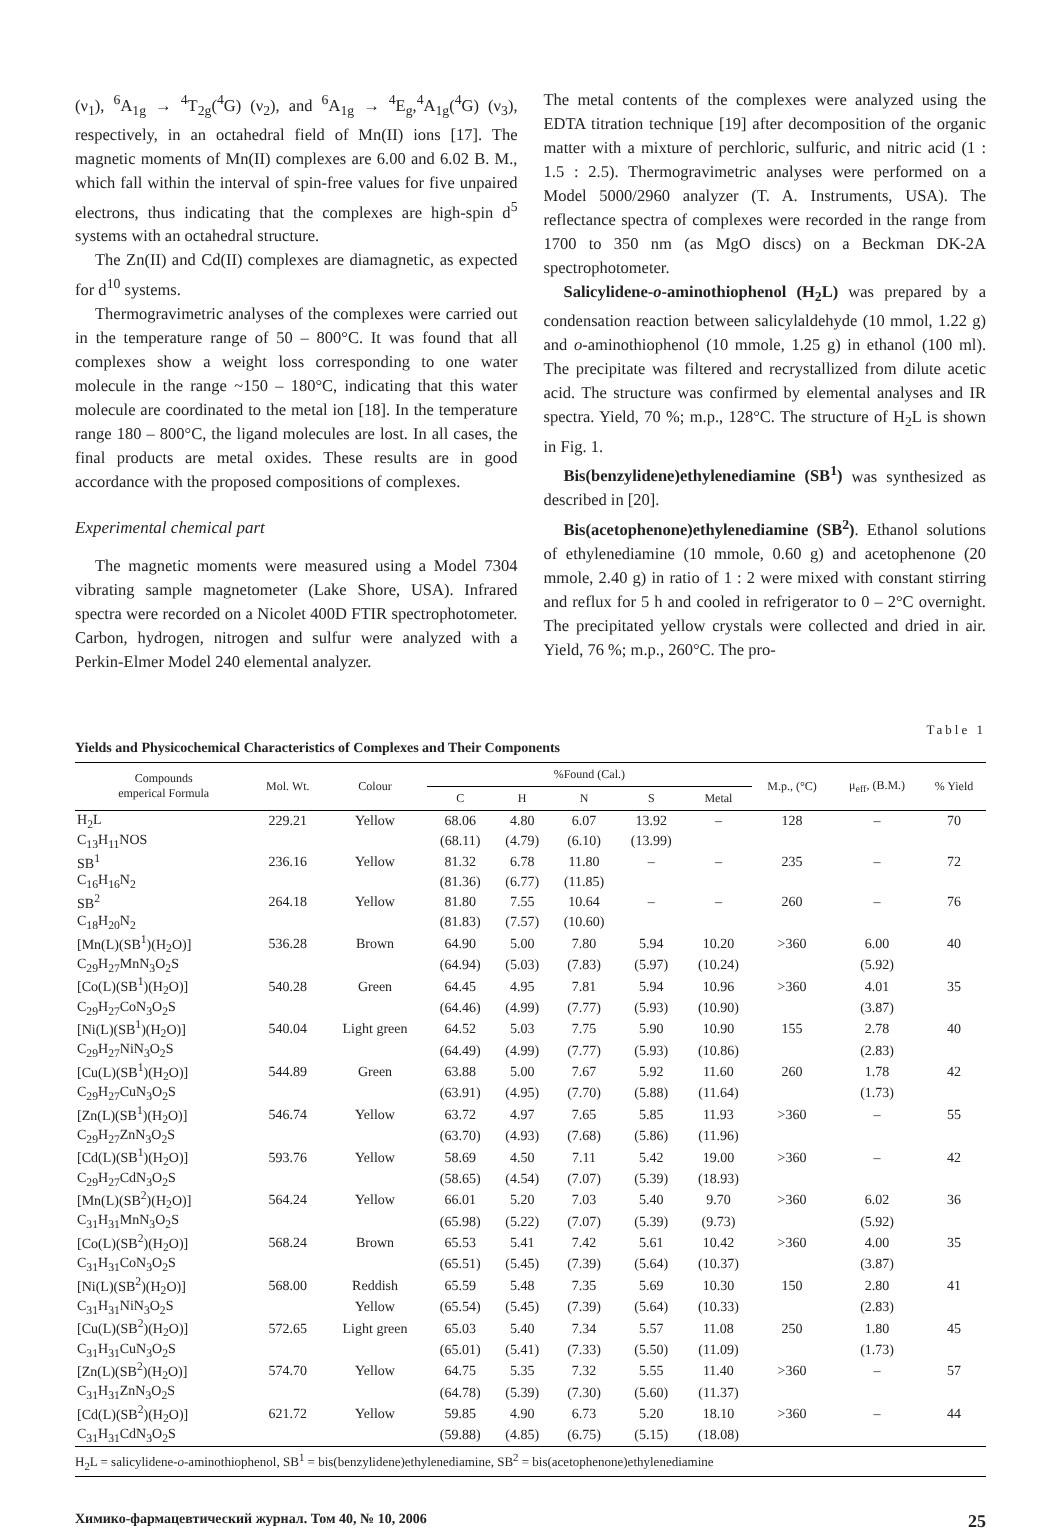(ν<sub>1</sub>), <sup>6</sup>A<sub>1g</sub> → <sup>4</sup>T<sub>2g</sub>(<sup>4</sup>G) (ν<sub>2</sub>), and <sup>6</sup>A<sub>1g</sub> → <sup>4</sup>E<sub>g</sub>,<sup>4</sup>A<sub>1g</sub>(<sup>4</sup>G) (ν<sub>3</sub>), respectively, in an octahedral field of Mn(II) ions [17]. The magnetic moments of Mn(II) complexes are 6.00 and 6.02 B. M., which fall within the interval of spin-free values for five unpaired electrons, thus indicating that the complexes are high-spin d<sup>5</sup> systems with an octahedral structure.
The Zn(II) and Cd(II) complexes are diamagnetic, as expected for d<sup>10</sup> systems.
Thermogravimetric analyses of the complexes were carried out in the temperature range of 50 – 800°C. It was found that all complexes show a weight loss corresponding to one water molecule in the range ~150 – 180°C, indicating that this water molecule are coordinated to the metal ion [18]. In the temperature range 180 – 800°C, the ligand molecules are lost. In all cases, the final products are metal oxides. These results are in good accordance with the proposed compositions of complexes.
Experimental chemical part
The magnetic moments were measured using a Model 7304 vibrating sample magnetometer (Lake Shore, USA). Infrared spectra were recorded on a Nicolet 400D FTIR spectrophotometer. Carbon, hydrogen, nitrogen and sulfur were analyzed with a Perkin-Elmer Model 240 elemental analyzer.
The metal contents of the complexes were analyzed using the EDTA titration technique [19] after decomposition of the organic matter with a mixture of perchloric, sulfuric, and nitric acid (1 : 1.5 : 2.5). Thermogravimetric analyses were performed on a Model 5000/2960 analyzer (T. A. Instruments, USA). The reflectance spectra of complexes were recorded in the range from 1700 to 350 nm (as MgO discs) on a Beckman DK-2A spectrophotometer.
Salicylidene-o-aminothiophenol (H<sub>2</sub>L) was prepared by a condensation reaction between salicylaldehyde (10 mmol, 1.22 g) and o-aminothiophenol (10 mmole, 1.25 g) in ethanol (100 ml). The precipitate was filtered and recrystallized from dilute acetic acid. The structure was confirmed by elemental analyses and IR spectra. Yield, 70 %; m.p., 128°C. The structure of H<sub>2</sub>L is shown in Fig. 1.
Bis(benzylidene)ethylenediamine (SB<sup>1</sup>) was synthesized as described in [20].
Bis(acetophenone)ethylenediamine (SB<sup>2</sup>). Ethanol solutions of ethylenediamine (10 mmole, 0.60 g) and acetophenone (20 mmole, 2.40 g) in ratio of 1 : 2 were mixed with constant stirring and reflux for 5 h and cooled in refrigerator to 0 – 2°C overnight. The precipitated yellow crystals were collected and dried in air. Yield, 76 %; m.p., 260°C. The pro-
Table 1
Yields and Physicochemical Characteristics of Complexes and Their Components
| Compounds emperical Formula | Mol. Wt. | Colour | %Found (Cal.) | | | | | M.p., (°C) | μ<sub>eff</sub>, (B.M.) | % Yield |
| --- | --- | --- | --- | --- | --- | --- | --- | --- | --- | --- |
| | | | C | H | N | S | Metal | | | |
| H<sub>2</sub>L | 229.21 | Yellow | 68.06 | 4.80 | 6.07 | 13.92 | – | 128 | – | 70 |
| C<sub>13</sub>H<sub>11</sub>NOS | | | (68.11) | (4.79) | (6.10) | (13.99) | | | | |
| SB<sup>1</sup> | 236.16 | Yellow | 81.32 | 6.78 | 11.80 | – | – | 235 | – | 72 |
| C<sub>16</sub>H<sub>16</sub>N<sub>2</sub> | | | (81.36) | (6.77) | (11.85) | | | | | |
| SB<sup>2</sup> | 264.18 | Yellow | 81.80 | 7.55 | 10.64 | – | – | 260 | – | 76 |
| C<sub>18</sub>H<sub>20</sub>N<sub>2</sub> | | | (81.83) | (7.57) | (10.60) | | | | | |
| [Mn(L)(SB<sup>1</sup>)(H<sub>2</sub>O)] | 536.28 | Brown | 64.90 | 5.00 | 7.80 | 5.94 | 10.20 | >360 | 6.00 | 40 |
| C<sub>29</sub>H<sub>27</sub>MnN<sub>3</sub>O<sub>2</sub>S | | | (64.94) | (5.03) | (7.83) | (5.97) | (10.24) | | (5.92) | |
| [Co(L)(SB<sup>1</sup>)(H<sub>2</sub>O)] | 540.28 | Green | 64.45 | 4.95 | 7.81 | 5.94 | 10.96 | >360 | 4.01 | 35 |
| C<sub>29</sub>H<sub>27</sub>CoN<sub>3</sub>O<sub>2</sub>S | | | (64.46) | (4.99) | (7.77) | (5.93) | (10.90) | | (3.87) | |
| [Ni(L)(SB<sup>1</sup>)(H<sub>2</sub>O)] | 540.04 | Light green | 64.52 | 5.03 | 7.75 | 5.90 | 10.90 | 155 | 2.78 | 40 |
| C<sub>29</sub>H<sub>27</sub>NiN<sub>3</sub>O<sub>2</sub>S | | | (64.49) | (4.99) | (7.77) | (5.93) | (10.86) | | (2.83) | |
| [Cu(L)(SB<sup>1</sup>)(H<sub>2</sub>O)] | 544.89 | Green | 63.88 | 5.00 | 7.67 | 5.92 | 11.60 | 260 | 1.78 | 42 |
| C<sub>29</sub>H<sub>27</sub>CuN<sub>3</sub>O<sub>2</sub>S | | | (63.91) | (4.95) | (7.70) | (5.88) | (11.64) | | (1.73) | |
| [Zn(L)(SB<sup>1</sup>)(H<sub>2</sub>O)] | 546.74 | Yellow | 63.72 | 4.97 | 7.65 | 5.85 | 11.93 | >360 | – | 55 |
| C<sub>29</sub>H<sub>27</sub>ZnN<sub>3</sub>O<sub>2</sub>S | | | (63.70) | (4.93) | (7.68) | (5.86) | (11.96) | | | |
| [Cd(L)(SB<sup>1</sup>)(H<sub>2</sub>O)] | 593.76 | Yellow | 58.69 | 4.50 | 7.11 | 5.42 | 19.00 | >360 | – | 42 |
| C<sub>29</sub>H<sub>27</sub>CdN<sub>3</sub>O<sub>2</sub>S | | | (58.65) | (4.54) | (7.07) | (5.39) | (18.93) | | | |
| [Mn(L)(SB<sup>2</sup>)(H<sub>2</sub>O)] | 564.24 | Yellow | 66.01 | 5.20 | 7.03 | 5.40 | 9.70 | >360 | 6.02 | 36 |
| C<sub>31</sub>H<sub>31</sub>MnN<sub>3</sub>O<sub>2</sub>S | | | (65.98) | (5.22) | (7.07) | (5.39) | (9.73) | | (5.92) | |
| [Co(L)(SB<sup>2</sup>)(H<sub>2</sub>O)] | 568.24 | Brown | 65.53 | 5.41 | 7.42 | 5.61 | 10.42 | >360 | 4.00 | 35 |
| C<sub>31</sub>H<sub>31</sub>CoN<sub>3</sub>O<sub>2</sub>S | | | (65.51) | (5.45) | (7.39) | (5.64) | (10.37) | | (3.87) | |
| [Ni(L)(SB<sup>2</sup>)(H<sub>2</sub>O)] | 568.00 | Reddish | 65.59 | 5.48 | 7.35 | 5.69 | 10.30 | 150 | 2.80 | 41 |
| C<sub>31</sub>H<sub>31</sub>NiN<sub>3</sub>O<sub>2</sub>S | | Yellow | (65.54) | (5.45) | (7.39) | (5.64) | (10.33) | | (2.83) | |
| [Cu(L)(SB<sup>2</sup>)(H<sub>2</sub>O)] | 572.65 | Light green | 65.03 | 5.40 | 7.34 | 5.57 | 11.08 | 250 | 1.80 | 45 |
| C<sub>31</sub>H<sub>31</sub>CuN<sub>3</sub>O<sub>2</sub>S | | | (65.01) | (5.41) | (7.33) | (5.50) | (11.09) | | (1.73) | |
| [Zn(L)(SB<sup>2</sup>)(H<sub>2</sub>O)] | 574.70 | Yellow | 64.75 | 5.35 | 7.32 | 5.55 | 11.40 | >360 | – | 57 |
| C<sub>31</sub>H<sub>31</sub>ZnN<sub>3</sub>O<sub>2</sub>S | | | (64.78) | (5.39) | (7.30) | (5.60) | (11.37) | | | |
| [Cd(L)(SB<sup>2</sup>)(H<sub>2</sub>O)] | 621.72 | Yellow | 59.85 | 4.90 | 6.73 | 5.20 | 18.10 | >360 | – | 44 |
| C<sub>31</sub>H<sub>31</sub>CdN<sub>3</sub>O<sub>2</sub>S | | | (59.88) | (4.85) | (6.75) | (5.15) | (18.08) | | | |
| H<sub>2</sub>L = salicylidene- o -aminothiophenol, SB<sup>1</sup> = bis(benzylidene)ethylenediamine, SB<sup>2</sup> = bis(acetophenone)ethylenediamine | | | | | | | | | | |
Химико-фармацевтический журнал. Том 40, № 10, 2006 25